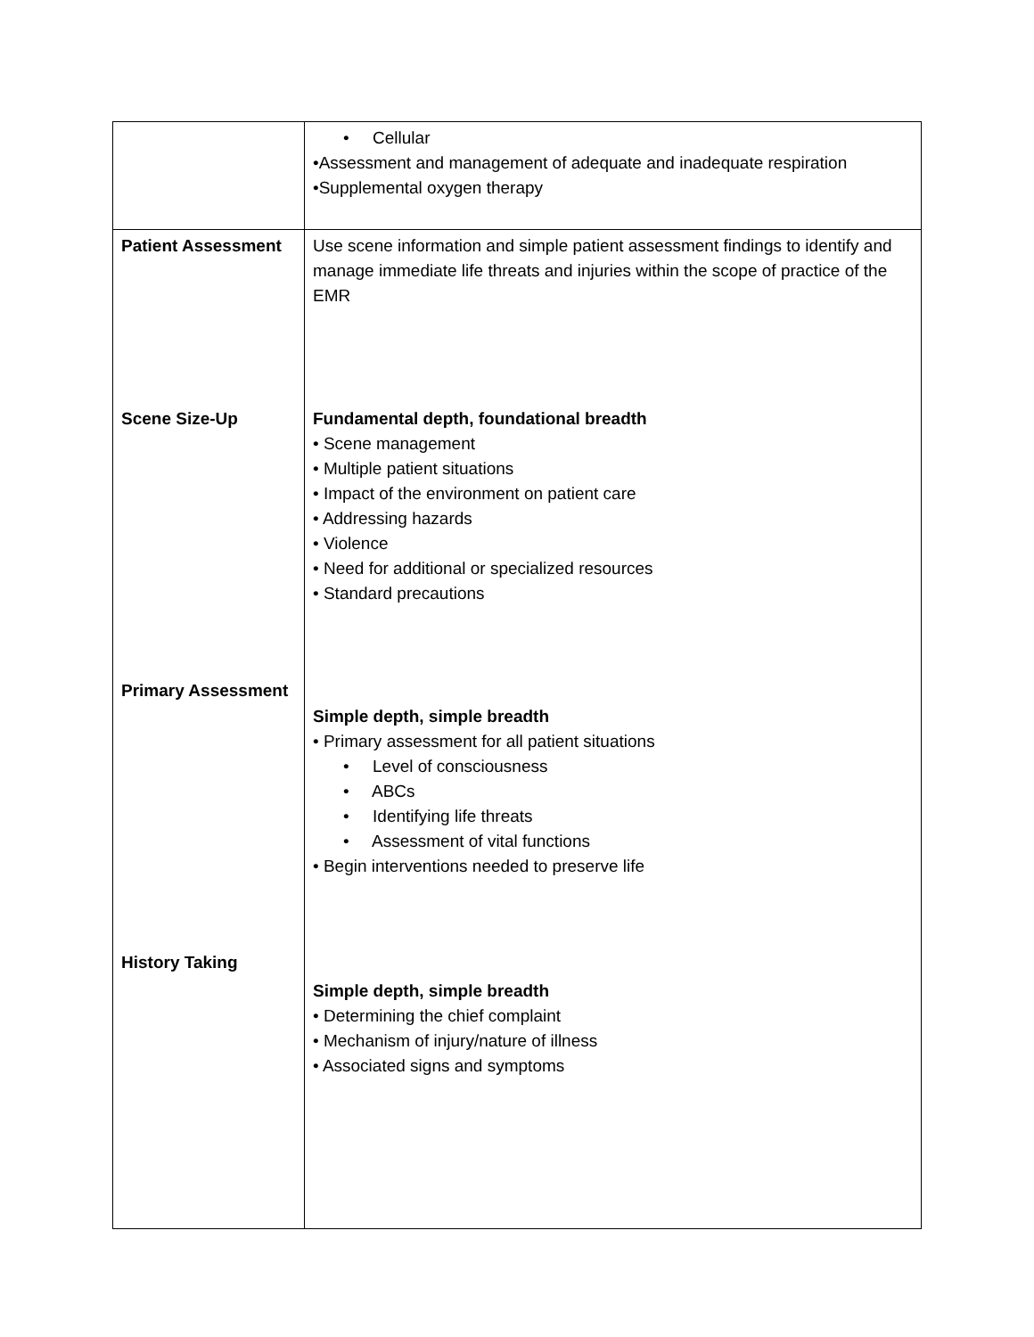| | • Cellular •Assessment and management of adequate and inadequate respiration •Supplemental oxygen therapy |
| Patient Assessment Scene Size-Up Primary Assessment History Taking | Use scene information and simple patient assessment findings to identify and manage immediate life threats and injuries within the scope of practice of the EMR Fundamental depth, foundational breadth • Scene management • Multiple patient situations • Impact of the environment on patient care • Addressing hazards • Violence • Need for additional or specialized resources • Standard precautions Simple depth, simple breadth • Primary assessment for all patient situations • Level of consciousness • ABCs • Identifying life threats • Assessment of vital functions • Begin interventions needed to preserve life Simple depth, simple breadth • Determining the chief complaint • Mechanism of injury/nature of illness • Associated signs and symptoms |